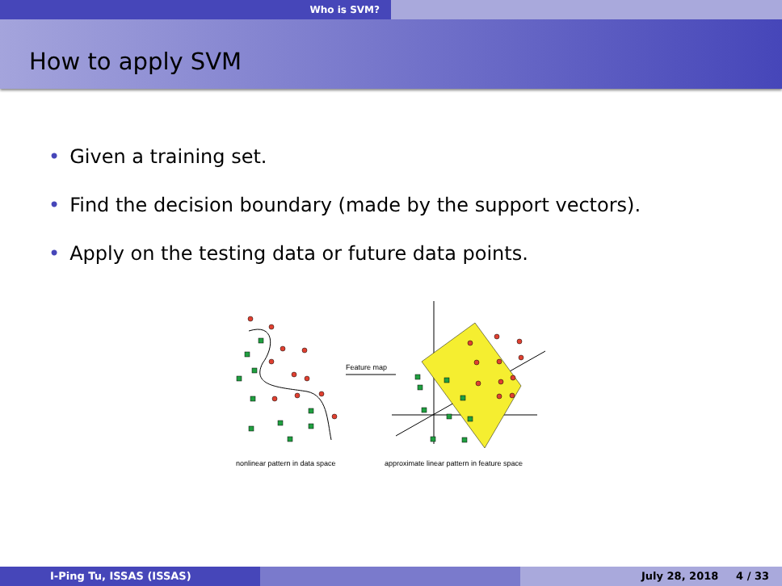Who is SVM?
How to apply SVM
Given a training set.
Find the decision boundary (made by the support vectors).
Apply on the testing data or future data points.
Feature map
nonlinear pattern in data space
approximate linear pattern in feature space
I-Ping Tu, ISSAS (ISSAS) July 28, 2018 4 / 33